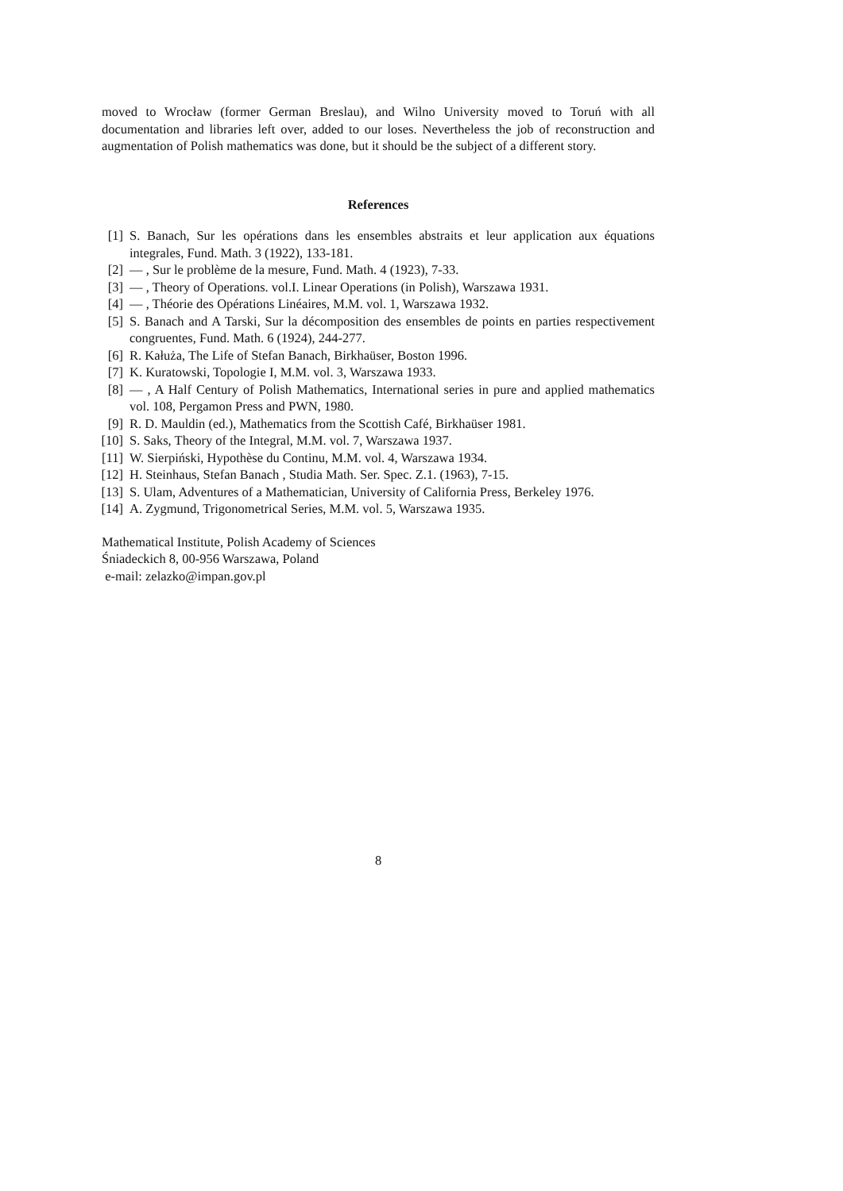moved to Wrocław (former German Breslau), and Wilno University moved to Toruń with all documentation and libraries left over, added to our loses. Nevertheless the job of reconstruction and augmentation of Polish mathematics was done, but it should be the subject of a different story.
References
[1] S. Banach, Sur les opérations dans les ensembles abstraits et leur application aux équations integrales, Fund. Math. 3 (1922), 133-181.
[2] — , Sur le problème de la mesure, Fund. Math. 4 (1923), 7-33.
[3] — , Theory of Operations. vol.I. Linear Operations (in Polish), Warszawa 1931.
[4] — , Théorie des Opérations Linéaires, M.M. vol. 1, Warszawa 1932.
[5] S. Banach and A Tarski, Sur la décomposition des ensembles de points en parties respectivement congruentes, Fund. Math. 6 (1924), 244-277.
[6] R. Kałuża, The Life of Stefan Banach, Birkhaüser, Boston 1996.
[7] K. Kuratowski, Topologie I, M.M. vol. 3, Warszawa 1933.
[8] — , A Half Century of Polish Mathematics, International series in pure and applied mathematics vol. 108, Pergamon Press and PWN, 1980.
[9] R. D. Mauldin (ed.), Mathematics from the Scottish Café, Birkhaüser 1981.
[10] S. Saks, Theory of the Integral, M.M. vol. 7, Warszawa 1937.
[11] W. Sierpiński, Hypothèse du Continu, M.M. vol. 4, Warszawa 1934.
[12] H. Steinhaus, Stefan Banach , Studia Math. Ser. Spec. Z.1. (1963), 7-15.
[13] S. Ulam, Adventures of a Mathematician, University of California Press, Berkeley 1976.
[14] A. Zygmund, Trigonometrical Series, M.M. vol. 5, Warszawa 1935.
Mathematical Institute, Polish Academy of Sciences
Śniadeckich 8, 00-956 Warszawa, Poland
e-mail: zelazko@impan.gov.pl
8